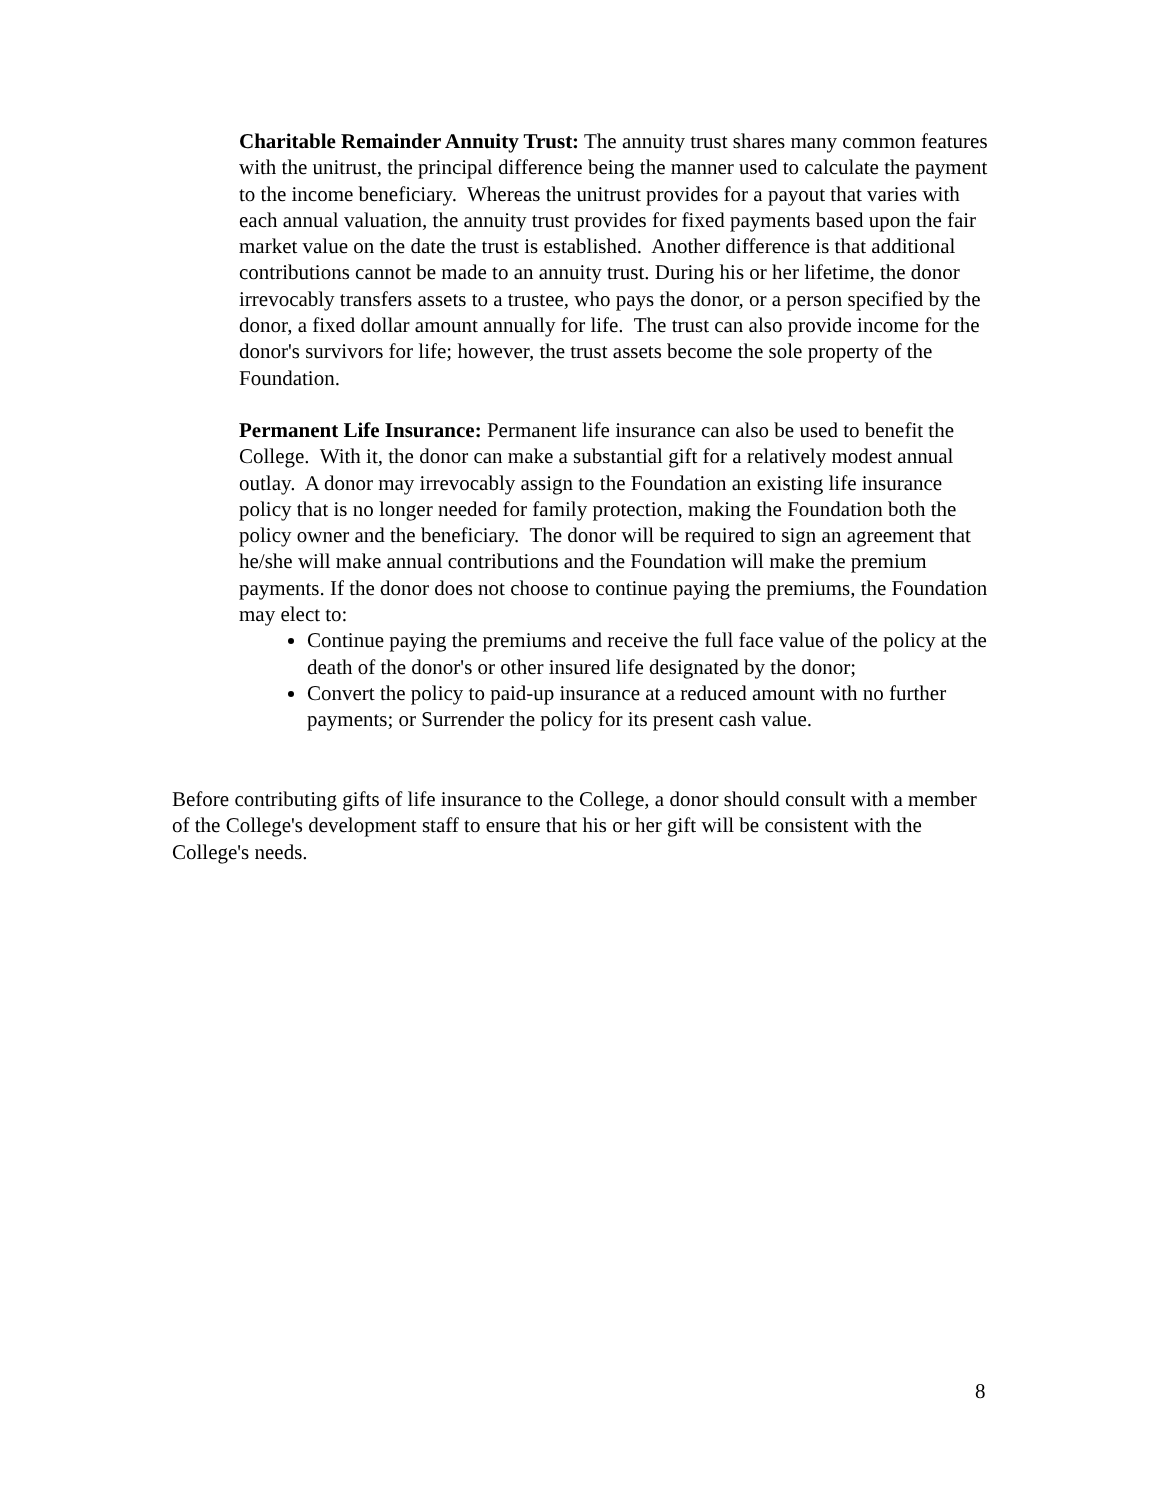Charitable Remainder Annuity Trust: The annuity trust shares many common features with the unitrust, the principal difference being the manner used to calculate the payment to the income beneficiary. Whereas the unitrust provides for a payout that varies with each annual valuation, the annuity trust provides for fixed payments based upon the fair market value on the date the trust is established. Another difference is that additional contributions cannot be made to an annuity trust. During his or her lifetime, the donor irrevocably transfers assets to a trustee, who pays the donor, or a person specified by the donor, a fixed dollar amount annually for life. The trust can also provide income for the donor's survivors for life; however, the trust assets become the sole property of the Foundation.
Permanent Life Insurance: Permanent life insurance can also be used to benefit the College. With it, the donor can make a substantial gift for a relatively modest annual outlay. A donor may irrevocably assign to the Foundation an existing life insurance policy that is no longer needed for family protection, making the Foundation both the policy owner and the beneficiary. The donor will be required to sign an agreement that he/she will make annual contributions and the Foundation will make the premium payments. If the donor does not choose to continue paying the premiums, the Foundation may elect to:
Continue paying the premiums and receive the full face value of the policy at the death of the donor's or other insured life designated by the donor;
Convert the policy to paid-up insurance at a reduced amount with no further payments; or Surrender the policy for its present cash value.
Before contributing gifts of life insurance to the College, a donor should consult with a member of the College's development staff to ensure that his or her gift will be consistent with the College's needs.
8